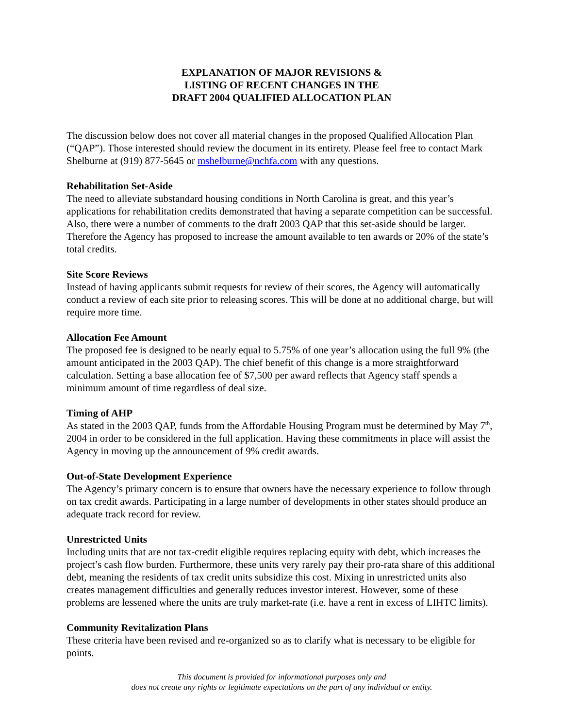EXPLANATION OF MAJOR REVISIONS &
LISTING OF RECENT CHANGES IN THE
DRAFT 2004 QUALIFIED ALLOCATION PLAN
The discussion below does not cover all material changes in the proposed Qualified Allocation Plan (“QAP”). Those interested should review the document in its entirety. Please feel free to contact Mark Shelburne at (919) 877-5645 or mshelburne@nchfa.com with any questions.
Rehabilitation Set-Aside
The need to alleviate substandard housing conditions in North Carolina is great, and this year’s applications for rehabilitation credits demonstrated that having a separate competition can be successful. Also, there were a number of comments to the draft 2003 QAP that this set-aside should be larger. Therefore the Agency has proposed to increase the amount available to ten awards or 20% of the state’s total credits.
Site Score Reviews
Instead of having applicants submit requests for review of their scores, the Agency will automatically conduct a review of each site prior to releasing scores. This will be done at no additional charge, but will require more time.
Allocation Fee Amount
The proposed fee is designed to be nearly equal to 5.75% of one year’s allocation using the full 9% (the amount anticipated in the 2003 QAP). The chief benefit of this change is a more straightforward calculation. Setting a base allocation fee of $7,500 per award reflects that Agency staff spends a minimum amount of time regardless of deal size.
Timing of AHP
As stated in the 2003 QAP, funds from the Affordable Housing Program must be determined by May 7<sup>th</sup>, 2004 in order to be considered in the full application. Having these commitments in place will assist the Agency in moving up the announcement of 9% credit awards.
Out-of-State Development Experience
The Agency’s primary concern is to ensure that owners have the necessary experience to follow through on tax credit awards. Participating in a large number of developments in other states should produce an adequate track record for review.
Unrestricted Units
Including units that are not tax-credit eligible requires replacing equity with debt, which increases the project’s cash flow burden. Furthermore, these units very rarely pay their pro-rata share of this additional debt, meaning the residents of tax credit units subsidize this cost. Mixing in unrestricted units also creates management difficulties and generally reduces investor interest. However, some of these problems are lessened where the units are truly market-rate (i.e. have a rent in excess of LIHTC limits).
Community Revitalization Plans
These criteria have been revised and re-organized so as to clarify what is necessary to be eligible for points.
This document is provided for informational purposes only and
does not create any rights or legitimate expectations on the part of any individual or entity.